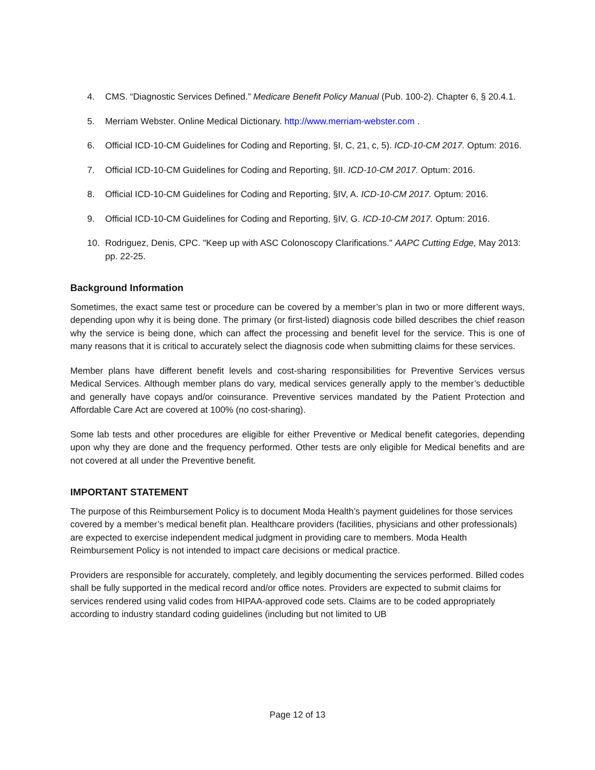4. CMS. “Diagnostic Services Defined.” Medicare Benefit Policy Manual (Pub. 100-2). Chapter 6, § 20.4.1.
5. Merriam Webster. Online Medical Dictionary. http://www.merriam-webster.com .
6. Official ICD-10-CM Guidelines for Coding and Reporting, §I, C, 21, c, 5). ICD-10-CM 2017. Optum: 2016.
7. Official ICD-10-CM Guidelines for Coding and Reporting, §II. ICD-10-CM 2017. Optum: 2016.
8. Official ICD-10-CM Guidelines for Coding and Reporting, §IV, A. ICD-10-CM 2017. Optum: 2016.
9. Official ICD-10-CM Guidelines for Coding and Reporting, §IV, G. ICD-10-CM 2017. Optum: 2016.
10. Rodriguez, Denis, CPC. "Keep up with ASC Colonoscopy Clarifications." AAPC Cutting Edge, May 2013: pp. 22-25.
Background Information
Sometimes, the exact same test or procedure can be covered by a member’s plan in two or more different ways, depending upon why it is being done. The primary (or first-listed) diagnosis code billed describes the chief reason why the service is being done, which can affect the processing and benefit level for the service. This is one of many reasons that it is critical to accurately select the diagnosis code when submitting claims for these services.
Member plans have different benefit levels and cost-sharing responsibilities for Preventive Services versus Medical Services. Although member plans do vary, medical services generally apply to the member’s deductible and generally have copays and/or coinsurance. Preventive services mandated by the Patient Protection and Affordable Care Act are covered at 100% (no cost-sharing).
Some lab tests and other procedures are eligible for either Preventive or Medical benefit categories, depending upon why they are done and the frequency performed. Other tests are only eligible for Medical benefits and are not covered at all under the Preventive benefit.
IMPORTANT STATEMENT
The purpose of this Reimbursement Policy is to document Moda Health’s payment guidelines for those services covered by a member’s medical benefit plan. Healthcare providers (facilities, physicians and other professionals) are expected to exercise independent medical judgment in providing care to members. Moda Health Reimbursement Policy is not intended to impact care decisions or medical practice.
Providers are responsible for accurately, completely, and legibly documenting the services performed. Billed codes shall be fully supported in the medical record and/or office notes. Providers are expected to submit claims for services rendered using valid codes from HIPAA-approved code sets. Claims are to be coded appropriately according to industry standard coding guidelines (including but not limited to UB
Page 12 of 13